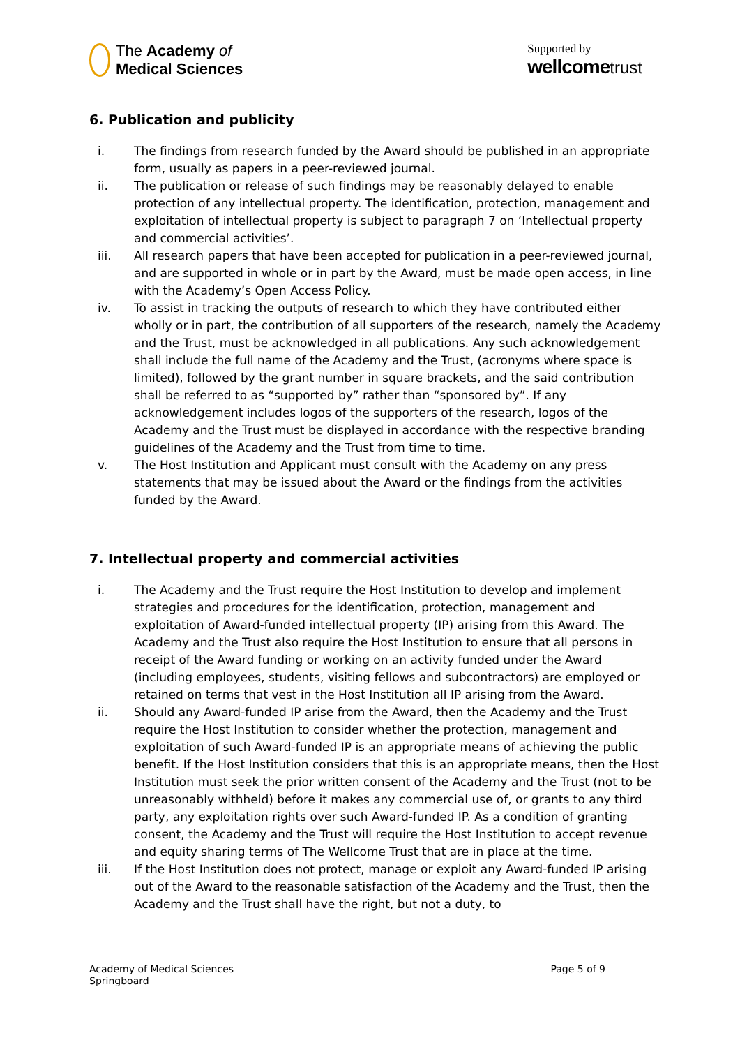The Academy of
Medical Sciences
Supported by
wellcome trust
6. Publication and publicity
i. The findings from research funded by the Award should be published in an appropriate form, usually as papers in a peer-reviewed journal.
ii. The publication or release of such findings may be reasonably delayed to enable protection of any intellectual property. The identification, protection, management and exploitation of intellectual property is subject to paragraph 7 on ‘Intellectual property and commercial activities’.
iii. All research papers that have been accepted for publication in a peer-reviewed journal, and are supported in whole or in part by the Award, must be made open access, in line with the Academy’s Open Access Policy.
iv. To assist in tracking the outputs of research to which they have contributed either wholly or in part, the contribution of all supporters of the research, namely the Academy and the Trust, must be acknowledged in all publications. Any such acknowledgement shall include the full name of the Academy and the Trust, (acronyms where space is limited), followed by the grant number in square brackets, and the said contribution shall be referred to as “supported by” rather than “sponsored by”. If any acknowledgement includes logos of the supporters of the research, logos of the Academy and the Trust must be displayed in accordance with the respective branding guidelines of the Academy and the Trust from time to time.
v. The Host Institution and Applicant must consult with the Academy on any press statements that may be issued about the Award or the findings from the activities funded by the Award.
7. Intellectual property and commercial activities
i. The Academy and the Trust require the Host Institution to develop and implement strategies and procedures for the identification, protection, management and exploitation of Award-funded intellectual property (IP) arising from this Award. The Academy and the Trust also require the Host Institution to ensure that all persons in receipt of the Award funding or working on an activity funded under the Award (including employees, students, visiting fellows and subcontractors) are employed or retained on terms that vest in the Host Institution all IP arising from the Award.
ii. Should any Award-funded IP arise from the Award, then the Academy and the Trust require the Host Institution to consider whether the protection, management and exploitation of such Award-funded IP is an appropriate means of achieving the public benefit. If the Host Institution considers that this is an appropriate means, then the Host Institution must seek the prior written consent of the Academy and the Trust (not to be unreasonably withheld) before it makes any commercial use of, or grants to any third party, any exploitation rights over such Award-funded IP. As a condition of granting consent, the Academy and the Trust will require the Host Institution to accept revenue and equity sharing terms of The Wellcome Trust that are in place at the time.
iii. If the Host Institution does not protect, manage or exploit any Award-funded IP arising out of the Award to the reasonable satisfaction of the Academy and the Trust, then the Academy and the Trust shall have the right, but not a duty, to
Academy of Medical Sciences
Springboard
Page 5 of 9